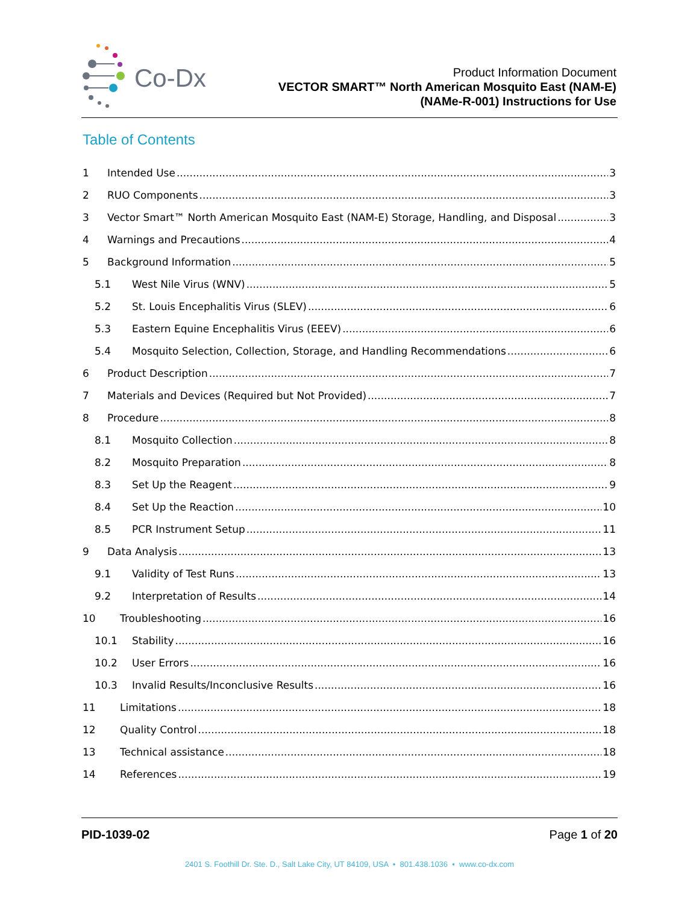Co-Dx
Product Information Document
VECTOR SMART™ North American Mosquito East (NAM-E)
(NAMe-R-001) Instructions for Use
Table of Contents
1 Intended Use 3
2 RUO Components 3
3 Vector Smart™ North American Mosquito East (NAM-E) Storage, Handling, and Disposal 3
4 Warnings and Precautions 4
5 Background Information 5
5.1 West Nile Virus (WNV) 5
5.2 St. Louis Encephalitis Virus (SLEV) 6
5.3 Eastern Equine Encephalitis Virus (EEEV) 6
5.4 Mosquito Selection, Collection, Storage, and Handling Recommendations 6
6 Product Description 7
7 Materials and Devices (Required but Not Provided) 7
8 Procedure 8
8.1 Mosquito Collection 8
8.2 Mosquito Preparation 8
8.3 Set Up the Reagent 9
8.4 Set Up the Reaction 10
8.5 PCR Instrument Setup 11
9 Data Analysis 13
9.1 Validity of Test Runs 13
9.2 Interpretation of Results 14
10 Troubleshooting 16
10.1 Stability 16
10.2 User Errors 16
10.3 Invalid Results/Inconclusive Results 16
11 Limitations 18
12 Quality Control 18
13 Technical assistance 18
14 References 19
PID-1039-02 Page 1 of 20
2401 S. Foothill Dr. Ste. D., Salt Lake City, UT 84109, USA • 801.438.1036 • www.co-dx.com